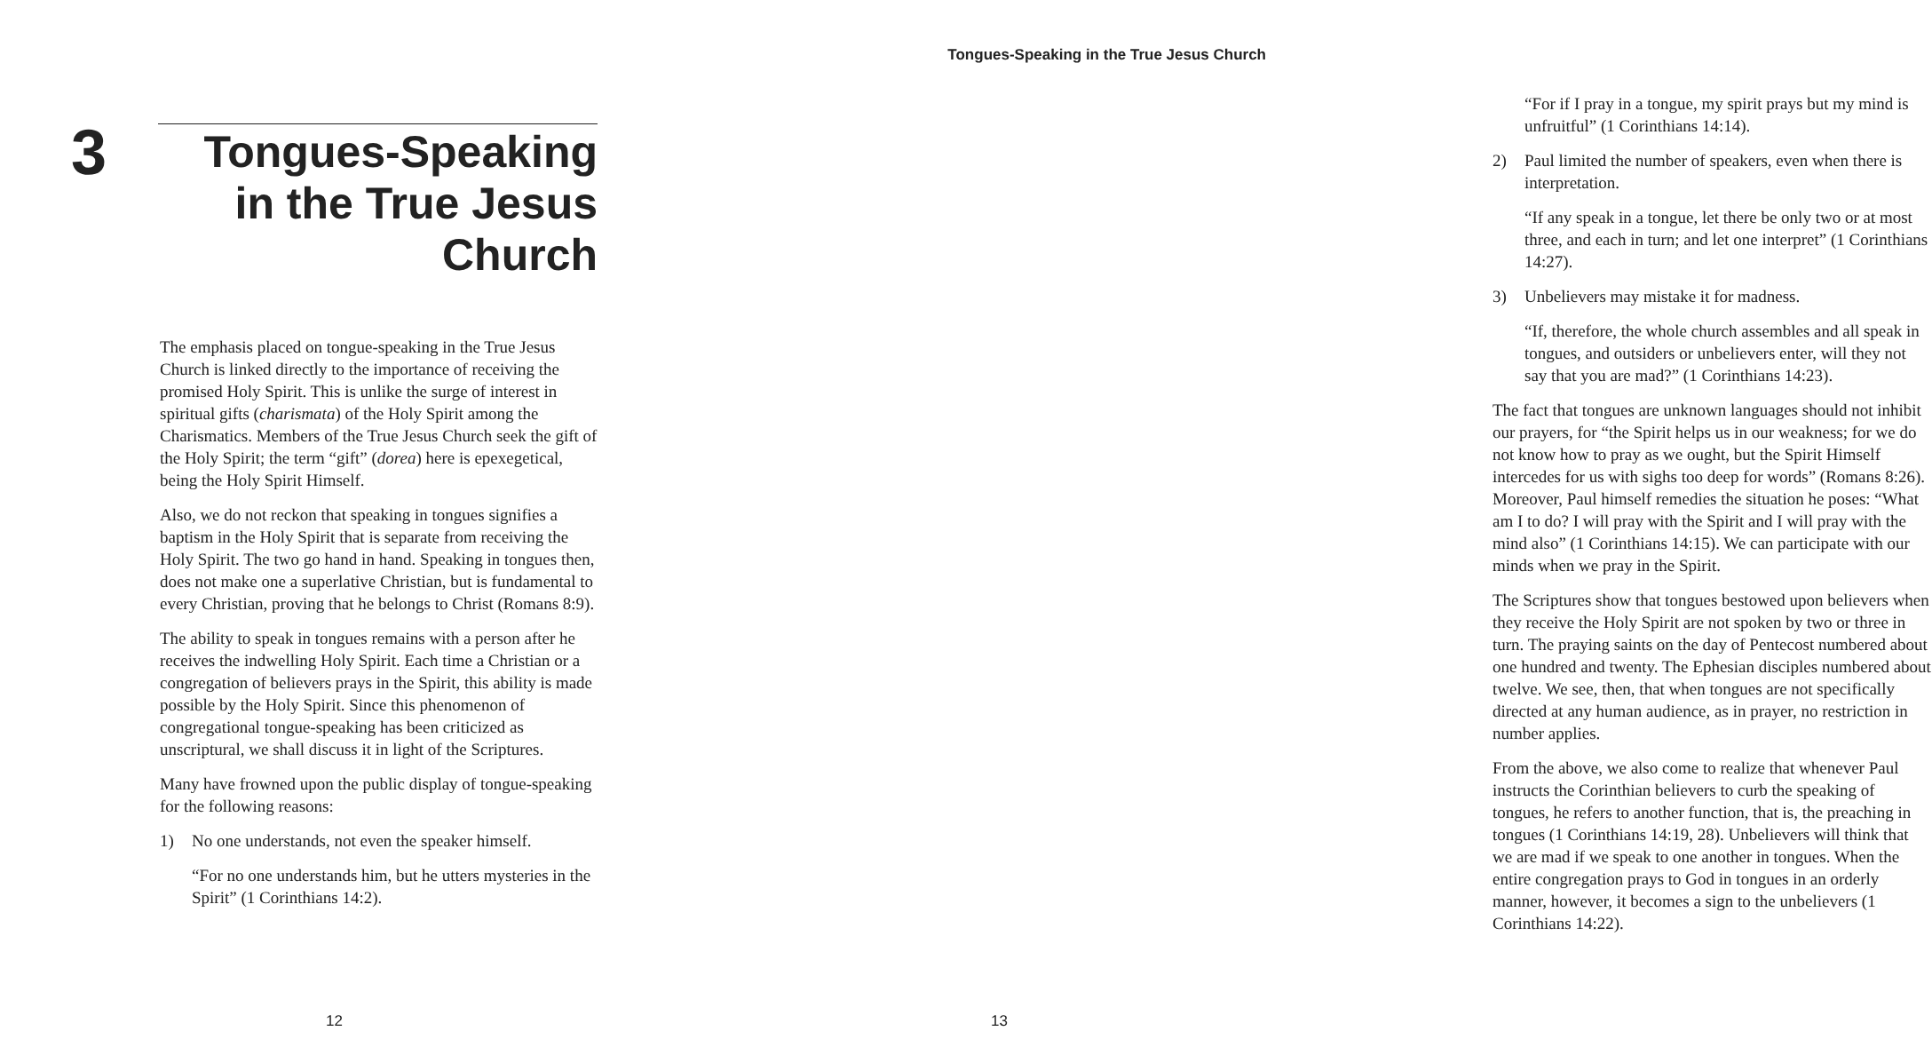3
Tongues-Speaking in the True Jesus Church
The emphasis placed on tongue-speaking in the True Jesus Church is linked directly to the importance of receiving the promised Holy Spirit. This is unlike the surge of interest in spiritual gifts (charismata) of the Holy Spirit among the Charismatics. Members of the True Jesus Church seek the gift of the Holy Spirit; the term “gift” (dorea) here is epexegetical, being the Holy Spirit Himself.
Also, we do not reckon that speaking in tongues signifies a baptism in the Holy Spirit that is separate from receiving the Holy Spirit. The two go hand in hand. Speaking in tongues then, does not make one a superlative Christian, but is fundamental to every Christian, proving that he belongs to Christ (Romans 8:9).
The ability to speak in tongues remains with a person after he receives the indwelling Holy Spirit. Each time a Christian or a congregation of believers prays in the Spirit, this ability is made possible by the Holy Spirit. Since this phenomenon of congregational tongue-speaking has been criticized as unscriptural, we shall discuss it in light of the Scriptures.
Many have frowned upon the public display of tongue-speaking for the following reasons:
1) No one understands, not even the speaker himself.
“For no one understands him, but he utters mysteries in the Spirit” (1 Corinthians 14:2).
12
Tongues-Speaking in the True Jesus Church
“For if I pray in a tongue, my spirit prays but my mind is unfruitful” (1 Corinthians 14:14).
2) Paul limited the number of speakers, even when there is interpretation.
“If any speak in a tongue, let there be only two or at most three, and each in turn; and let one interpret” (1 Corinthians 14:27).
3) Unbelievers may mistake it for madness.
“If, therefore, the whole church assembles and all speak in tongues, and outsiders or unbelievers enter, will they not say that you are mad?” (1 Corinthians 14:23).
The fact that tongues are unknown languages should not inhibit our prayers, for “the Spirit helps us in our weakness; for we do not know how to pray as we ought, but the Spirit Himself intercedes for us with sighs too deep for words” (Romans 8:26). Moreover, Paul himself remedies the situation he poses: “What am I to do? I will pray with the Spirit and I will pray with the mind also” (1 Corinthians 14:15). We can participate with our minds when we pray in the Spirit.
The Scriptures show that tongues bestowed upon believers when they receive the Holy Spirit are not spoken by two or three in turn. The praying saints on the day of Pentecost numbered about one hundred and twenty. The Ephesian disciples numbered about twelve. We see, then, that when tongues are not specifically directed at any human audience, as in prayer, no restriction in number applies.
From the above, we also come to realize that whenever Paul instructs the Corinthian believers to curb the speaking of tongues, he refers to another function, that is, the preaching in tongues (1 Corinthians 14:19, 28). Unbelievers will think that we are mad if we speak to one another in tongues. When the entire congregation prays to God in tongues in an orderly manner, however, it becomes a sign to the unbelievers (1 Corinthians 14:22).
13